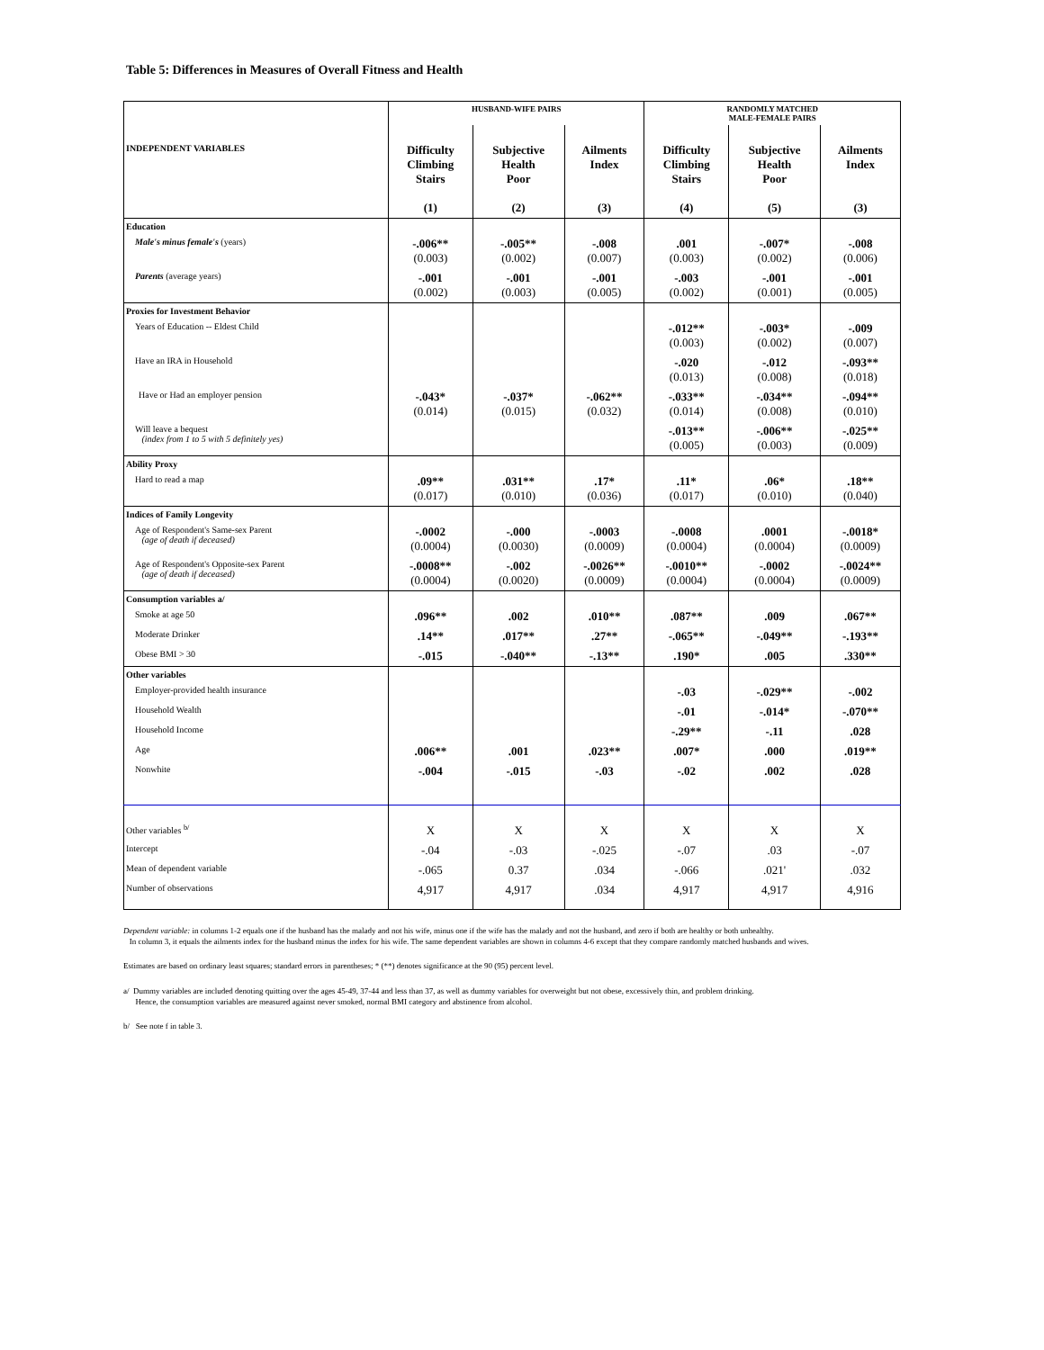Table 5: Differences in Measures of Overall Fitness and Health
| | HUSBAND-WIFE PAIRS | | | RANDOMLY MATCHED MALE-FEMALE PAIRS | | |
| INDEPENDENT VARIABLES | Difficulty Climbing Stairs (1) | Subjective Health Poor (2) | Ailments Index (3) | Difficulty Climbing Stairs (4) | Subjective Health Poor (5) | Ailments Index (3) |
| Education | | | | | | |
| Male's minus female's (years) | -.006** (0.003) | -.005** (0.002) | -.008 (0.007) | .001 (0.003) | -.007* (0.002) | -.008 (0.006) |
| Parents (average years) | -.001 (0.002) | -.001 (0.003) | -.001 (0.005) | -.003 (0.002) | -.001 (0.001) | -.001 (0.005) |
| Proxies for Investment Behavior | | | | | | |
| Years of Education -- Eldest Child | | | | -.012** (0.003) | -.003* (0.002) | -.009 (0.007) |
| Have an IRA in Household | | | | -.020 (0.013) | -.012 (0.008) | -.093** (0.018) |
| Have or Had an employer pension | -.043* (0.014) | -.037* (0.015) | -.062** (0.032) | -.033** (0.014) | -.034** (0.008) | -.094** (0.010) |
| Will leave a bequest (index from 1 to 5 with 5 definitely yes) | | | | -.013** (0.005) | -.006** (0.003) | -.025** (0.009) |
| Ability Proxy | | | | | | |
| Hard to read a map | .09** (0.017) | .031** (0.010) | .17* (0.036) | .11* (0.017) | .06* (0.010) | .18** (0.040) |
| Indices of Family Longevity | | | | | | |
| Age of Respondent's Same-sex Parent (age of death if deceased) | -.0002 (0.0004) | -.000 (0.0030) | -.0003 (0.0009) | -.0008 (0.0004) | .0001 (0.0004) | -.0018* (0.0009) |
| Age of Respondent's Opposite-sex Parent (age of death if deceased) | -.0008** (0.0004) | -.002 (0.0020) | -.0026** (0.0009) | -.0010** (0.0004) | -.0002 (0.0004) | -.0024** (0.0009) |
| Consumption variables a/ | | | | | | |
| Smoke at age 50 | .096** | .002 | .010** | .087** | .009 | .067** |
| Moderate Drinker | .14** | .017** | .27** | -.065** | -.049** | -.193** |
| Obese BMI > 30 | -.015 | -.040** | -.13** | .190* | .005 | .330** |
| Other variables | | | | | | |
| Employer-provided health insurance | | | | -.03 | -.029** | -.002 |
| Household Wealth | | | | -.01 | -.014* | -.070** |
| Household Income | | | | -.29** | -.11 | .028 |
| Age | .006** | .001 | .023** | .007* | .000 | .019** |
| Nonwhite | -.004 | -.015 | -.03 | -.02 | .002 | .028 |
| Other variables <sup>b/</sup> | X | X | X | X | X | X |
| Intercept | -.04 | -.03 | -.025 | -.07 | .03 | -.07 |
| Mean of dependent variable | -.065 | 0.37 | .034 | -.066 | .021' | .032 |
| Number of observations | 4,917 | 4,917 | .034 | 4,917 | 4,917 | 4,916 |
Dependent variable: in columns 1-2 equals one if the husband has the malady and not his wife, minus one if the wife has the malady and not the husband, and zero if both are healthy or both unhealthy.
In column 3, it equals the ailments index for the husband minus the index for his wife. The same dependent variables are shown in columns 4-6 except that they compare randomly matched husbands and wives.
Estimates are based on ordinary least squares; standard errors in parentheses; * (**) denotes significance at the 90 (95) percent level.
a/ Dummy variables are included denoting quitting over the ages 45-49, 37-44 and less than 37, as well as dummy variables for overweight but not obese, excessively thin, and problem drinking.
Hence, the consumption variables are measured against never smoked, normal BMI category and abstinence from alcohol.
b/ See note f in table 3.